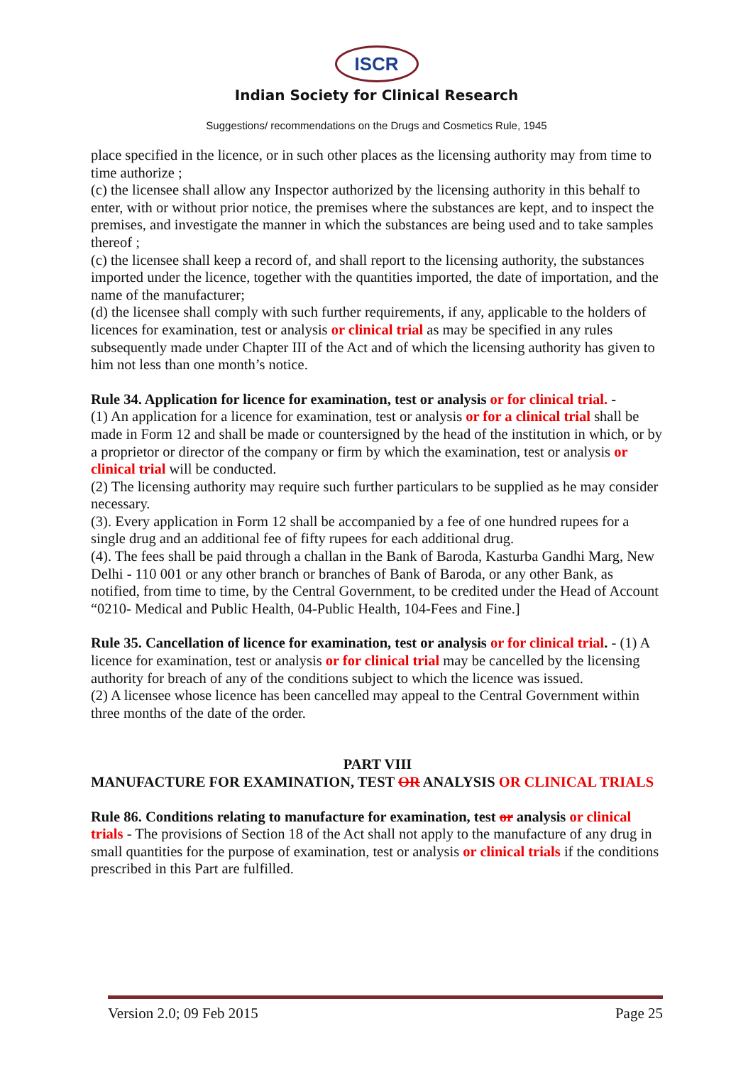ISCR
Indian Society for Clinical Research
Suggestions/ recommendations on the Drugs and Cosmetics Rule, 1945
place specified in the licence, or in such other places as the licensing authority may from time to time authorize ;
(c) the licensee shall allow any Inspector authorized by the licensing authority in this behalf to enter, with or without prior notice, the premises where the substances are kept, and to inspect the premises, and investigate the manner in which the substances are being used and to take samples thereof ;
(c) the licensee shall keep a record of, and shall report to the licensing authority, the substances imported under the licence, together with the quantities imported, the date of importation, and the name of the manufacturer;
(d) the licensee shall comply with such further requirements, if any, applicable to the holders of licences for examination, test or analysis or clinical trial as may be specified in any rules subsequently made under Chapter III of the Act and of which the licensing authority has given to him not less than one month’s notice.
Rule 34. Application for licence for examination, test or analysis or for clinical trial. -
(1) An application for a licence for examination, test or analysis or for a clinical trial shall be made in Form 12 and shall be made or countersigned by the head of the institution in which, or by a proprietor or director of the company or firm by which the examination, test or analysis or clinical trial will be conducted.
(2) The licensing authority may require such further particulars to be supplied as he may consider necessary.
(3). Every application in Form 12 shall be accompanied by a fee of one hundred rupees for a single drug and an additional fee of fifty rupees for each additional drug.
(4). The fees shall be paid through a challan in the Bank of Baroda, Kasturba Gandhi Marg, New Delhi - 110 001 or any other branch or branches of Bank of Baroda, or any other Bank, as notified, from time to time, by the Central Government, to be credited under the Head of Account “0210- Medical and Public Health, 04-Public Health, 104-Fees and Fine.]
Rule 35. Cancellation of licence for examination, test or analysis or for clinical trial. - (1) A licence for examination, test or analysis or for clinical trial may be cancelled by the licensing authority for breach of any of the conditions subject to which the licence was issued.
(2) A licensee whose licence has been cancelled may appeal to the Central Government within three months of the date of the order.
PART VIII
MANUFACTURE FOR EXAMINATION, TEST OR ANALYSIS OR CLINICAL TRIALS
Rule 86. Conditions relating to manufacture for examination, test or analysis or clinical trials - The provisions of Section 18 of the Act shall not apply to the manufacture of any drug in small quantities for the purpose of examination, test or analysis or clinical trials if the conditions prescribed in this Part are fulfilled.
Version 2.0; 09 Feb 2015 Page 25